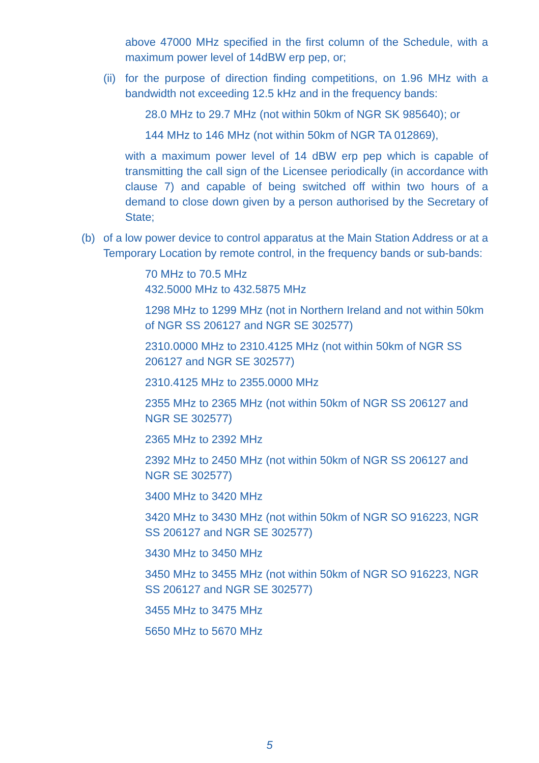above 47000 MHz specified in the first column of the Schedule, with a maximum power level of 14dBW erp pep, or;
(ii)
for the purpose of direction finding competitions, on 1.96 MHz with a bandwidth not exceeding 12.5 kHz and in the frequency bands:
28.0 MHz to 29.7 MHz (not within 50km of NGR SK 985640); or
144 MHz to 146 MHz (not within 50km of NGR TA 012869),
with a maximum power level of 14 dBW erp pep which is capable of transmitting the call sign of the Licensee periodically (in accordance with clause 7) and capable of being switched off within two hours of a demand to close down given by a person authorised by the Secretary of State;
(b) of a low power device to control apparatus at the Main Station Address or at a Temporary Location by remote control, in the frequency bands or sub-bands:
70 MHz to 70.5 MHz
432.5000 MHz to 432.5875 MHz
1298 MHz to 1299 MHz (not in Northern Ireland and not within 50km of NGR SS 206127 and NGR SE 302577)
2310.0000 MHz to 2310.4125 MHz (not within 50km of NGR SS 206127 and NGR SE 302577)
2310.4125 MHz to 2355.0000 MHz
2355 MHz to 2365 MHz (not within 50km of NGR SS 206127 and NGR SE 302577)
2365 MHz to 2392 MHz
2392 MHz to 2450 MHz (not within 50km of NGR SS 206127 and NGR SE 302577)
3400 MHz to 3420 MHz
3420 MHz to 3430 MHz (not within 50km of NGR SO 916223, NGR SS 206127 and NGR SE 302577)
3430 MHz to 3450 MHz
3450 MHz to 3455 MHz (not within 50km of NGR SO 916223, NGR SS 206127 and NGR SE 302577)
3455 MHz to 3475 MHz
5650 MHz to 5670 MHz
5